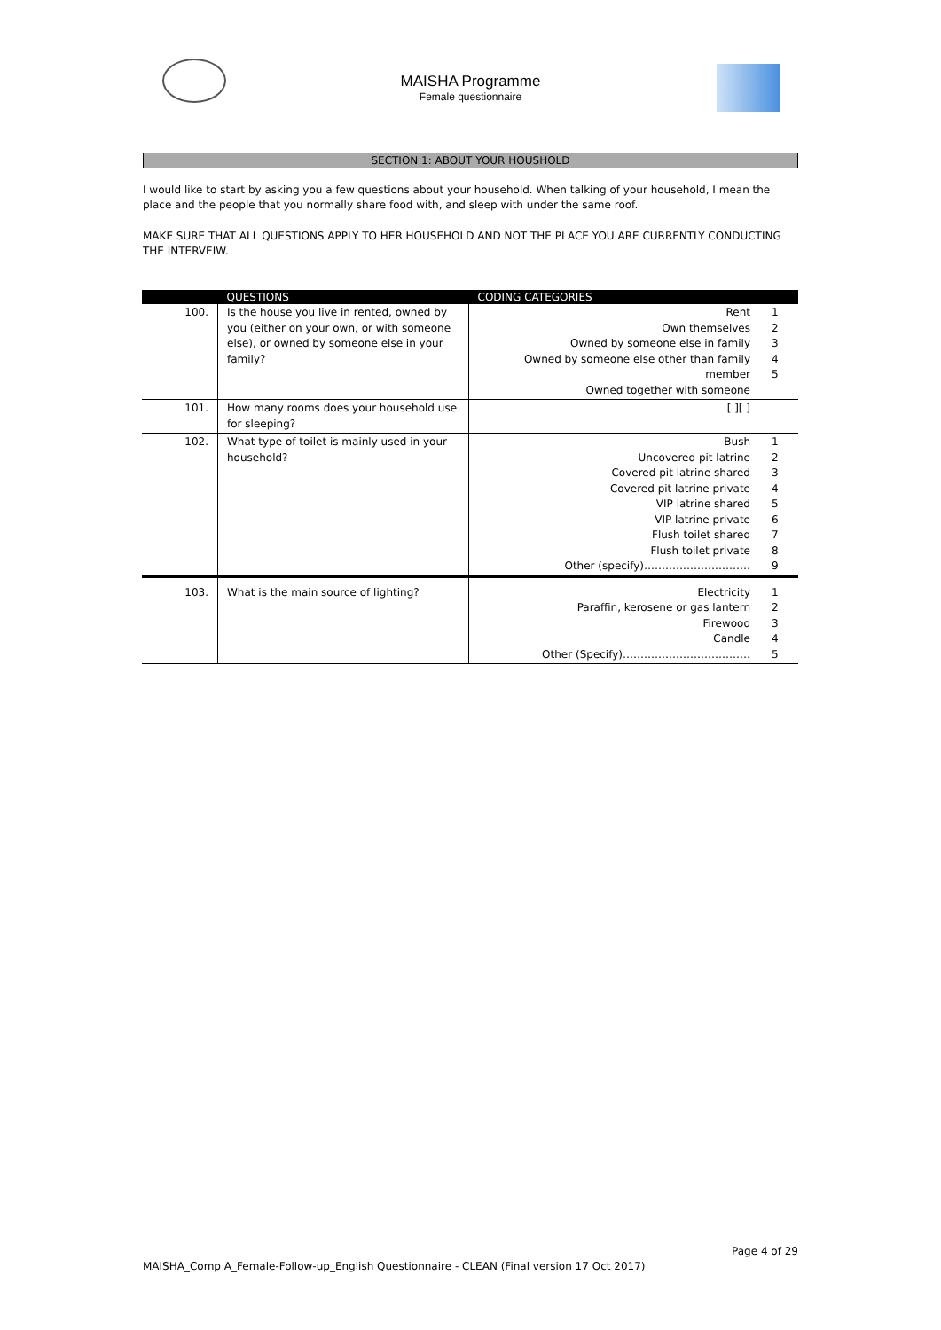MAISHA Programme
Female questionnaire
SECTION 1: ABOUT YOUR HOUSHOLD
I would like to start by asking you a few questions about your household. When talking of your household, I mean the place and the people that you normally share food with, and sleep with under the same roof.
MAKE SURE THAT ALL QUESTIONS APPLY TO HER HOUSEHOLD AND NOT THE PLACE YOU ARE CURRENTLY CONDUCTING THE INTERVEIW.
| | QUESTIONS | CODING CATEGORIES | |
| --- | --- | --- | --- |
| 100. | Is the house you live in rented, owned by you (either on your own, or with someone else), or owned by someone else in your family? | Rent Own themselves Owned by someone else in family Owned by someone else other than family member Owned together with someone | 1 2 3 4 5 |
| 101. | How many rooms does your household use for sleeping? | [ ][ ] | |
| 102. | What type of toilet is mainly used in your household? | Bush Uncovered pit latrine Covered pit latrine shared Covered pit latrine private VIP latrine shared VIP latrine private Flush toilet shared Flush toilet private Other (specify)………………………… | 1 2 3 4 5 6 7 8 9 |
| 103. | What is the main source of lighting? | Electricity Paraffin, kerosene or gas lantern Firewood Candle Other (Specify)……………………………… | 1 2 3 4 5 |
Page 4 of 29
MAISHA_Comp A_Female-Follow-up_English Questionnaire - CLEAN (Final version 17 Oct 2017)